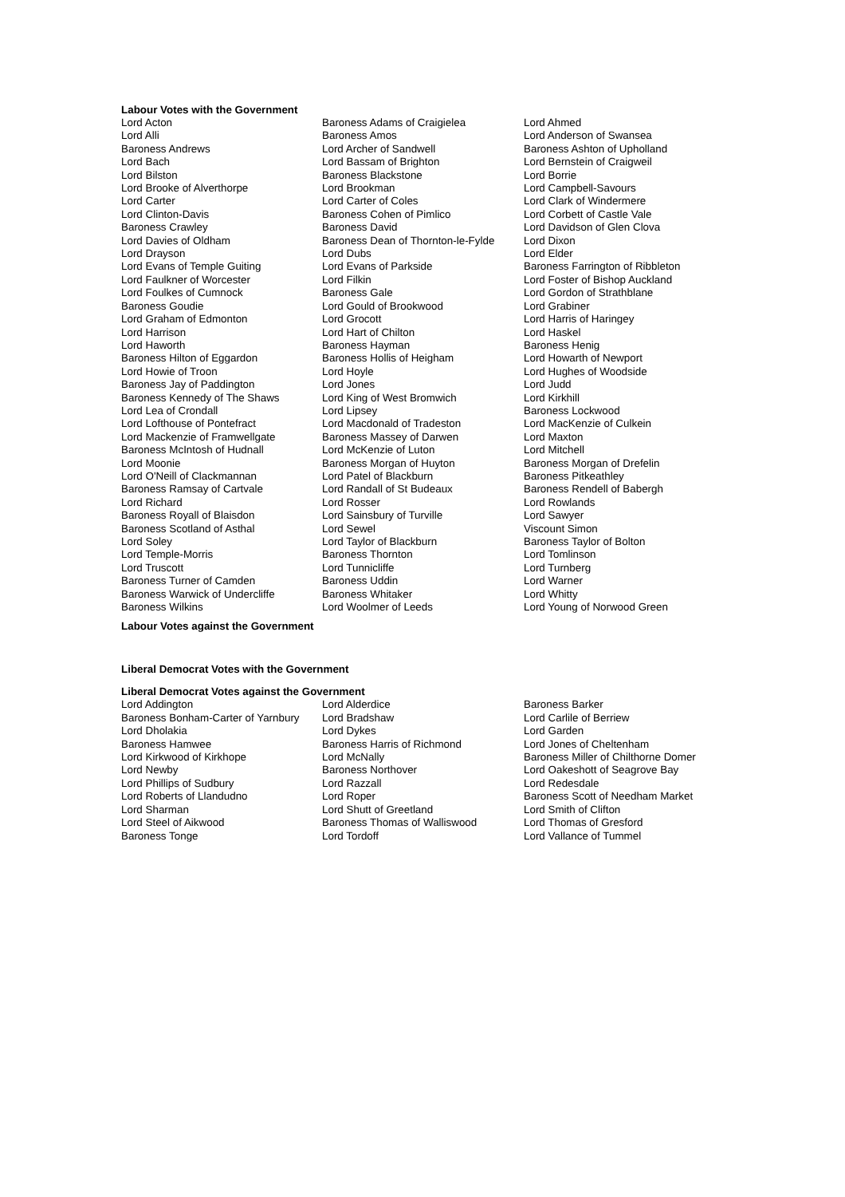Labour Votes with the Government
| Lord Acton | Baroness Adams of Craigielea | Lord Ahmed |
| Lord Alli | Baroness Amos | Lord Anderson of Swansea |
| Baroness Andrews | Lord Archer of Sandwell | Baroness Ashton of Upholland |
| Lord Bach | Lord Bassam of Brighton | Lord Bernstein of Craigweil |
| Lord Bilston | Baroness Blackstone | Lord Borrie |
| Lord Brooke of Alverthorpe | Lord Brookman | Lord Campbell-Savours |
| Lord Carter | Lord Carter of Coles | Lord Clark of Windermere |
| Lord Clinton-Davis | Baroness Cohen of Pimlico | Lord Corbett of Castle Vale |
| Baroness Crawley | Baroness David | Lord Davidson of Glen Clova |
| Lord Davies of Oldham | Baroness Dean of Thornton-le-Fylde | Lord Dixon |
| Lord Drayson | Lord Dubs | Lord Elder |
| Lord Evans of Temple Guiting | Lord Evans of Parkside | Baroness Farrington of Ribbleton |
| Lord Faulkner of Worcester | Lord Filkin | Lord Foster of Bishop Auckland |
| Lord Foulkes of Cumnock | Baroness Gale | Lord Gordon of Strathblane |
| Baroness Goudie | Lord Gould of Brookwood | Lord Grabiner |
| Lord Graham of Edmonton | Lord Grocott | Lord Harris of Haringey |
| Lord Harrison | Lord Hart of Chilton | Lord Haskel |
| Lord Haworth | Baroness Hayman | Baroness Henig |
| Baroness Hilton of Eggardon | Baroness Hollis of Heigham | Lord Howarth of Newport |
| Lord Howie of Troon | Lord Hoyle | Lord Hughes of Woodside |
| Baroness Jay of Paddington | Lord Jones | Lord Judd |
| Baroness Kennedy of The Shaws | Lord King of West Bromwich | Lord Kirkhill |
| Lord Lea of Crondall | Lord Lipsey | Baroness Lockwood |
| Lord Lofthouse of Pontefract | Lord Macdonald of Tradeston | Lord MacKenzie of Culkein |
| Lord Mackenzie of Framwellgate | Baroness Massey of Darwen | Lord Maxton |
| Baroness McIntosh of Hudnall | Lord McKenzie of Luton | Lord Mitchell |
| Lord Moonie | Baroness Morgan of Huyton | Baroness Morgan of Drefelin |
| Lord O'Neill of Clackmannan | Lord Patel of Blackburn | Baroness Pitkeathley |
| Baroness Ramsay of Cartvale | Lord Randall of St Budeaux | Baroness Rendell of Babergh |
| Lord Richard | Lord Rosser | Lord Rowlands |
| Baroness Royall of Blaisdon | Lord Sainsbury of Turville | Lord Sawyer |
| Baroness Scotland of Asthal | Lord Sewel | Viscount Simon |
| Lord Soley | Lord Taylor of Blackburn | Baroness Taylor of Bolton |
| Lord Temple-Morris | Baroness Thornton | Lord Tomlinson |
| Lord Truscott | Lord Tunnicliffe | Lord Turnberg |
| Baroness Turner of Camden | Baroness Uddin | Lord Warner |
| Baroness Warwick of Undercliffe | Baroness Whitaker | Lord Whitty |
| Baroness Wilkins | Lord Woolmer of Leeds | Lord Young of Norwood Green |
Labour Votes against the Government
Liberal Democrat Votes with the Government
Liberal Democrat Votes against the Government
| Lord Addington | Lord Alderdice | Baroness Barker |
| Baroness Bonham-Carter of Yarnbury | Lord Bradshaw | Lord Carlile of Berriew |
| Lord Dholakia | Lord Dykes | Lord Garden |
| Baroness Hamwee | Baroness Harris of Richmond | Lord Jones of Cheltenham |
| Lord Kirkwood of Kirkhope | Lord McNally | Baroness Miller of Chilthorne Domer |
| Lord Newby | Baroness Northover | Lord Oakeshott of Seagrove Bay |
| Lord Phillips of Sudbury | Lord Razzall | Lord Redesdale |
| Lord Roberts of Llandudno | Lord Roper | Baroness Scott of Needham Market |
| Lord Sharman | Lord Shutt of Greetland | Lord Smith of Clifton |
| Lord Steel of Aikwood | Baroness Thomas of Walliswood | Lord Thomas of Gresford |
| Baroness Tonge | Lord Tordoff | Lord Vallance of Tummel |